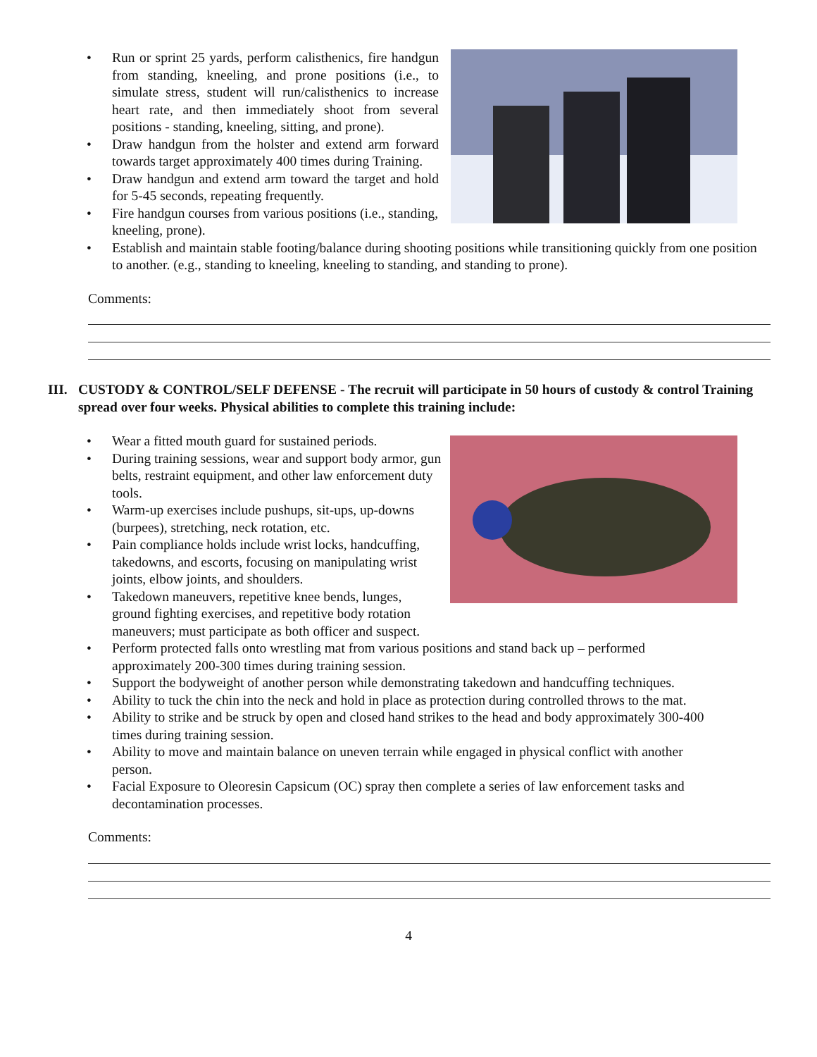• Run or sprint 25 yards, perform calisthenics, fire handgun from standing, kneeling, and prone positions (i.e., to simulate stress, student will run/calisthenics to increase heart rate, and then immediately shoot from several positions - standing, kneeling, sitting, and prone).
• Draw handgun from the holster and extend arm forward towards target approximately 400 times during Training.
• Draw handgun and extend arm toward the target and hold for 5-45 seconds, repeating frequently.
• Fire handgun courses from various positions (i.e., standing, kneeling, prone).
• Establish and maintain stable footing/balance during shooting positions while transitioning quickly from one position to another. (e.g., standing to kneeling, kneeling to standing, and standing to prone).
Comments:
III. CUSTODY & CONTROL/SELF DEFENSE - The recruit will participate in 50 hours of custody & control Training spread over four weeks. Physical abilities to complete this training include:
• Wear a fitted mouth guard for sustained periods.
• During training sessions, wear and support body armor, gun belts, restraint equipment, and other law enforcement duty tools.
• Warm-up exercises include pushups, sit-ups, up-downs (burpees), stretching, neck rotation, etc.
• Pain compliance holds include wrist locks, handcuffing, takedowns, and escorts, focusing on manipulating wrist joints, elbow joints, and shoulders.
• Takedown maneuvers, repetitive knee bends, lunges,
ground fighting exercises, and repetitive body rotation maneuvers; must participate as both officer and suspect.
• Perform protected falls onto wrestling mat from various positions and stand back up – performed approximately 200-300 times during training session.
• Support the bodyweight of another person while demonstrating takedown and handcuffing techniques.
• Ability to tuck the chin into the neck and hold in place as protection during controlled throws to the mat.
• Ability to strike and be struck by open and closed hand strikes to the head and body approximately 300-400 times during training session.
• Ability to move and maintain balance on uneven terrain while engaged in physical conflict with another person.
• Facial Exposure to Oleoresin Capsicum (OC) spray then complete a series of law enforcement tasks and decontamination processes.
Comments:
4